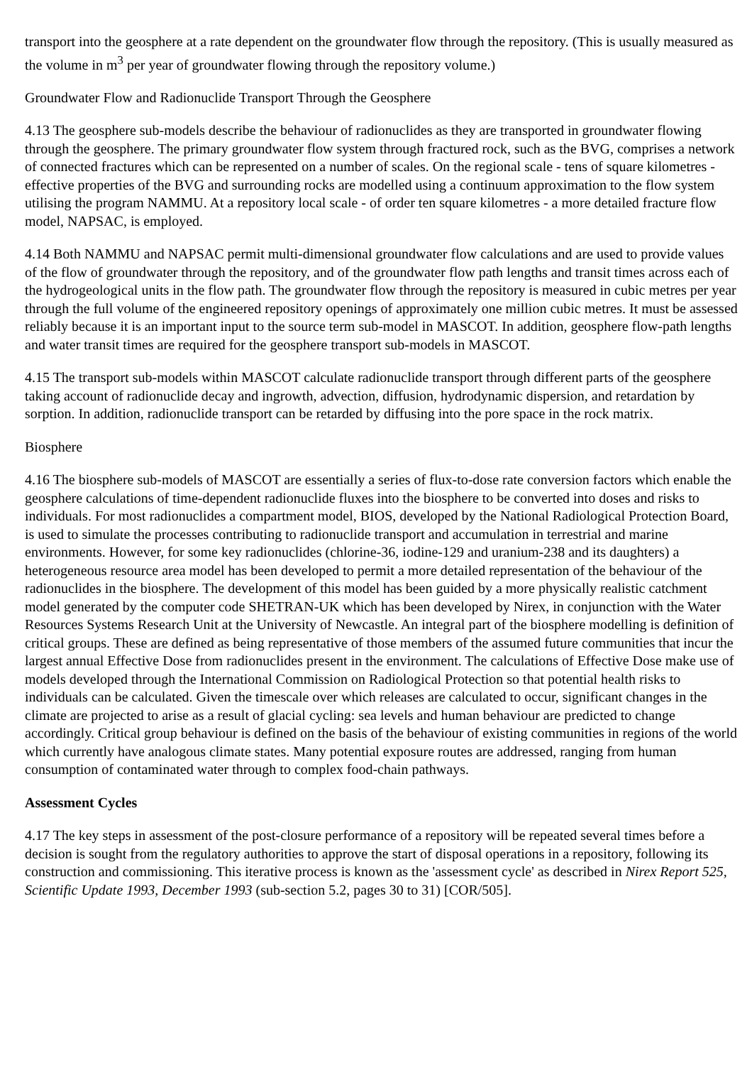transport into the geosphere at a rate dependent on the groundwater flow through the repository. (This is usually measured as the volume in m<sup>3</sup> per year of groundwater flowing through the repository volume.)
Groundwater Flow and Radionuclide Transport Through the Geosphere
4.13 The geosphere sub-models describe the behaviour of radionuclides as they are transported in groundwater flowing through the geosphere. The primary groundwater flow system through fractured rock, such as the BVG, comprises a network of connected fractures which can be represented on a number of scales. On the regional scale - tens of square kilometres - effective properties of the BVG and surrounding rocks are modelled using a continuum approximation to the flow system utilising the program NAMMU. At a repository local scale - of order ten square kilometres - a more detailed fracture flow model, NAPSAC, is employed.
4.14 Both NAMMU and NAPSAC permit multi-dimensional groundwater flow calculations and are used to provide values of the flow of groundwater through the repository, and of the groundwater flow path lengths and transit times across each of the hydrogeological units in the flow path. The groundwater flow through the repository is measured in cubic metres per year through the full volume of the engineered repository openings of approximately one million cubic metres. It must be assessed reliably because it is an important input to the source term sub-model in MASCOT. In addition, geosphere flow-path lengths and water transit times are required for the geosphere transport sub-models in MASCOT.
4.15 The transport sub-models within MASCOT calculate radionuclide transport through different parts of the geosphere taking account of radionuclide decay and ingrowth, advection, diffusion, hydrodynamic dispersion, and retardation by sorption. In addition, radionuclide transport can be retarded by diffusing into the pore space in the rock matrix.
Biosphere
4.16 The biosphere sub-models of MASCOT are essentially a series of flux-to-dose rate conversion factors which enable the geosphere calculations of time-dependent radionuclide fluxes into the biosphere to be converted into doses and risks to individuals. For most radionuclides a compartment model, BIOS, developed by the National Radiological Protection Board, is used to simulate the processes contributing to radionuclide transport and accumulation in terrestrial and marine environments. However, for some key radionuclides (chlorine-36, iodine-129 and uranium-238 and its daughters) a heterogeneous resource area model has been developed to permit a more detailed representation of the behaviour of the radionuclides in the biosphere. The development of this model has been guided by a more physically realistic catchment model generated by the computer code SHETRAN-UK which has been developed by Nirex, in conjunction with the Water Resources Systems Research Unit at the University of Newcastle. An integral part of the biosphere modelling is definition of critical groups. These are defined as being representative of those members of the assumed future communities that incur the largest annual Effective Dose from radionuclides present in the environment. The calculations of Effective Dose make use of models developed through the International Commission on Radiological Protection so that potential health risks to individuals can be calculated. Given the timescale over which releases are calculated to occur, significant changes in the climate are projected to arise as a result of glacial cycling: sea levels and human behaviour are predicted to change accordingly. Critical group behaviour is defined on the basis of the behaviour of existing communities in regions of the world which currently have analogous climate states. Many potential exposure routes are addressed, ranging from human consumption of contaminated water through to complex food-chain pathways.
Assessment Cycles
4.17 The key steps in assessment of the post-closure performance of a repository will be repeated several times before a decision is sought from the regulatory authorities to approve the start of disposal operations in a repository, following its construction and commissioning. This iterative process is known as the 'assessment cycle' as described in Nirex Report 525, Scientific Update 1993, December 1993 (sub-section 5.2, pages 30 to 31) [COR/505].